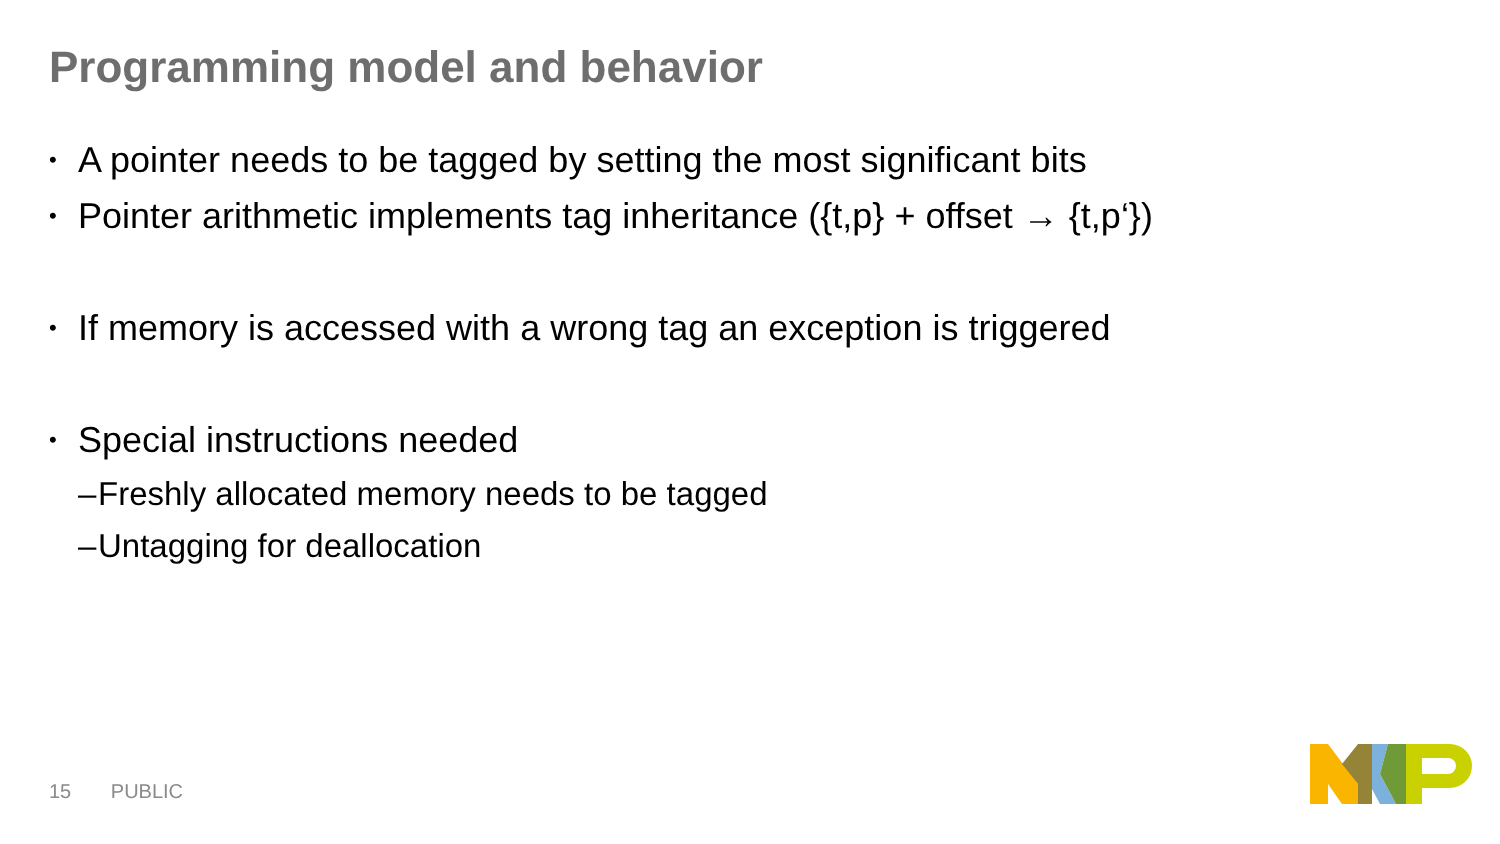Programming model and behavior
• A pointer needs to be tagged by setting the most significant bits
• Pointer arithmetic implements tag inheritance ({t,p} + offset → {t,p‘})
• If memory is accessed with a wrong tag an exception is triggered
• Special instructions needed
– Freshly allocated memory needs to be tagged
– Untagging for deallocation
15 PUBLIC